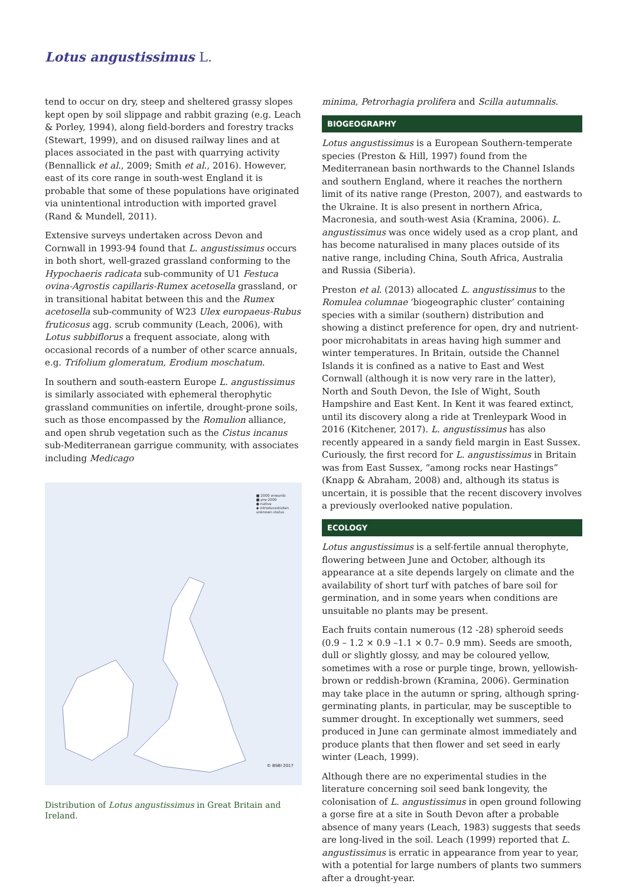Lotus angustissimus L.
tend to occur on dry, steep and sheltered grassy slopes kept open by soil slippage and rabbit grazing (e.g. Leach & Porley, 1994), along field-borders and forestry tracks (Stewart, 1999), and on disused railway lines and at places associated in the past with quarrying activity (Bennallick et al., 2009; Smith et al., 2016). However, east of its core range in south-west England it is probable that some of these populations have originated via unintentional introduction with imported gravel (Rand & Mundell, 2011).
Extensive surveys undertaken across Devon and Cornwall in 1993-94 found that L. angustissimus occurs in both short, well-grazed grassland conforming to the Hypochaeris radicata sub-community of U1 Festuca ovina-Agrostis capillaris-Rumex acetosella grassland, or in transitional habitat between this and the Rumex acetosella sub-community of W23 Ulex europaeus-Rubus fruticosus agg. scrub community (Leach, 2006), with Lotus subbiflorus a frequent associate, along with occasional records of a number of other scarce annuals, e.g. Trifolium glomeratum, Erodium moschatum.
In southern and south-eastern Europe L. angustissimus is similarly associated with ephemeral therophytic grassland communities on infertile, drought-prone soils, such as those encompassed by the Romulion alliance, and open shrub vegetation such as the Cistus incanus sub-Mediterranean garrigue community, with associates including Medicago
■ 2000 onwards
■ pre-2000
● native
◆ introduced/alien
unknown status
© BSBI 2017
Distribution of Lotus angustissimus in Great Britain and Ireland.
minima, Petrorhagia prolifera and Scilla autumnalis.
BIOGEOGRAPHY
Lotus angustissimus is a European Southern-temperate species (Preston & Hill, 1997) found from the Mediterranean basin northwards to the Channel Islands and southern England, where it reaches the northern limit of its native range (Preston, 2007), and eastwards to the Ukraine. It is also present in northern Africa, Macronesia, and south-west Asia (Kramina, 2006). L. angustissimus was once widely used as a crop plant, and has become naturalised in many places outside of its native range, including China, South Africa, Australia and Russia (Siberia).
Preston et al. (2013) allocated L. angustissimus to the Romulea columnae ‘biogeographic cluster’ containing species with a similar (southern) distribution and showing a distinct preference for open, dry and nutrient-poor microhabitats in areas having high summer and winter temperatures. In Britain, outside the Channel Islands it is confined as a native to East and West Cornwall (although it is now very rare in the latter), North and South Devon, the Isle of Wight, South Hampshire and East Kent. In Kent it was feared extinct, until its discovery along a ride at Trenleypark Wood in 2016 (Kitchener, 2017). L. angustissimus has also recently appeared in a sandy field margin in East Sussex. Curiously, the first record for L. angustissimus in Britain was from East Sussex, “among rocks near Hastings” (Knapp & Abraham, 2008) and, although its status is uncertain, it is possible that the recent discovery involves a previously overlooked native population.
ECOLOGY
Lotus angustissimus is a self-fertile annual therophyte, flowering between June and October, although its appearance at a site depends largely on climate and the availability of short turf with patches of bare soil for germination, and in some years when conditions are unsuitable no plants may be present.
Each fruits contain numerous (12 -28) spheroid seeds (0.9 – 1.2 × 0.9 –1.1 × 0.7– 0.9 mm). Seeds are smooth, dull or slightly glossy, and may be coloured yellow, sometimes with a rose or purple tinge, brown, yellowish-brown or reddish-brown (Kramina, 2006). Germination may take place in the autumn or spring, although spring-germinating plants, in particular, may be susceptible to summer drought. In exceptionally wet summers, seed produced in June can germinate almost immediately and produce plants that then flower and set seed in early winter (Leach, 1999).
Although there are no experimental studies in the literature concerning soil seed bank longevity, the colonisation of L. angustissimus in open ground following a gorse fire at a site in South Devon after a probable absence of many years (Leach, 1983) suggests that seeds are long-lived in the soil. Leach (1999) reported that L. angustissimus is erratic in appearance from year to year, with a potential for large numbers of plants two summers after a drought-year.